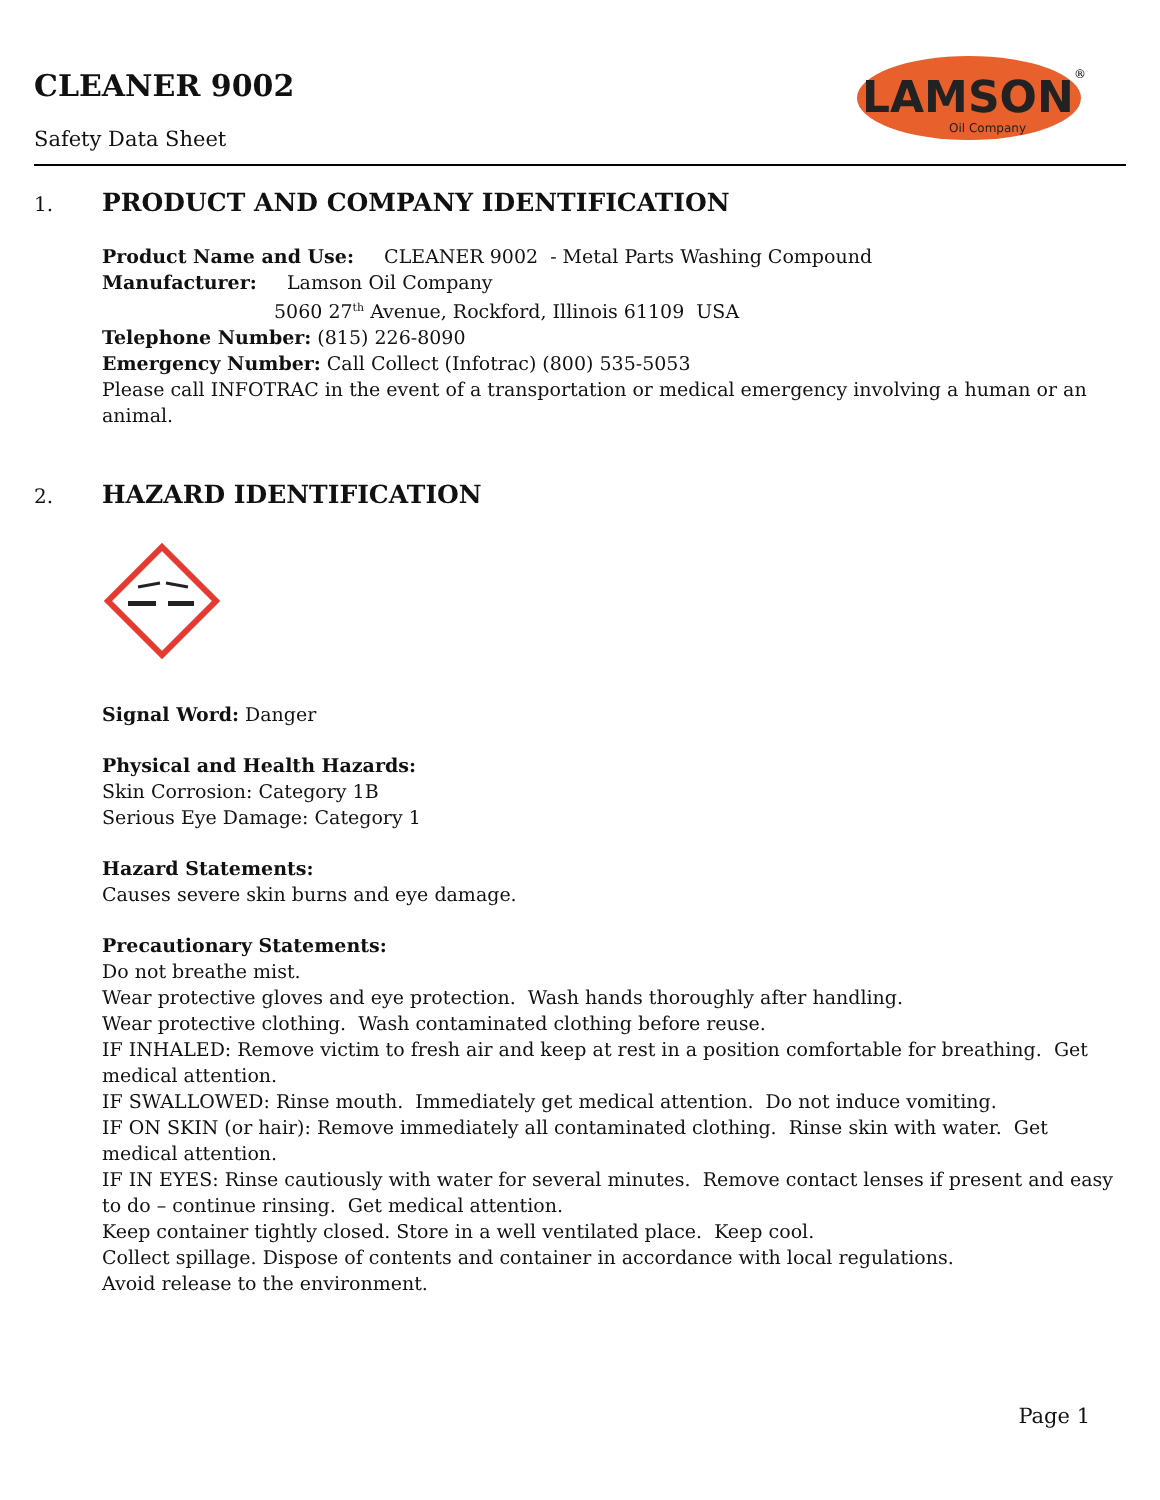CLEANER 9002
Safety Data Sheet
LAMSON
Oil Company
®
1.
PRODUCT AND COMPANY IDENTIFICATION
Product Name and Use: CLEANER 9002 - Metal Parts Washing Compound
Manufacturer: Lamson Oil Company
5060 27<sup>th</sup> Avenue, Rockford, Illinois 61109 USA
Telephone Number: (815) 226-8090
Emergency Number: Call Collect (Infotrac) (800) 535-5053
Please call INFOTRAC in the event of a transportation or medical emergency involving a human or an animal.
2.
HAZARD IDENTIFICATION
Signal Word: Danger
Physical and Health Hazards:
Skin Corrosion: Category 1B
Serious Eye Damage: Category 1
Hazard Statements:
Causes severe skin burns and eye damage.
Precautionary Statements:
Do not breathe mist.
Wear protective gloves and eye protection. Wash hands thoroughly after handling.
Wear protective clothing. Wash contaminated clothing before reuse.
IF INHALED: Remove victim to fresh air and keep at rest in a position comfortable for breathing. Get medical attention.
IF SWALLOWED: Rinse mouth. Immediately get medical attention. Do not induce vomiting.
IF ON SKIN (or hair): Remove immediately all contaminated clothing. Rinse skin with water. Get medical attention.
IF IN EYES: Rinse cautiously with water for several minutes. Remove contact lenses if present and easy to do – continue rinsing. Get medical attention.
Keep container tightly closed. Store in a well ventilated place. Keep cool.
Collect spillage. Dispose of contents and container in accordance with local regulations.
Avoid release to the environment.
Page 1